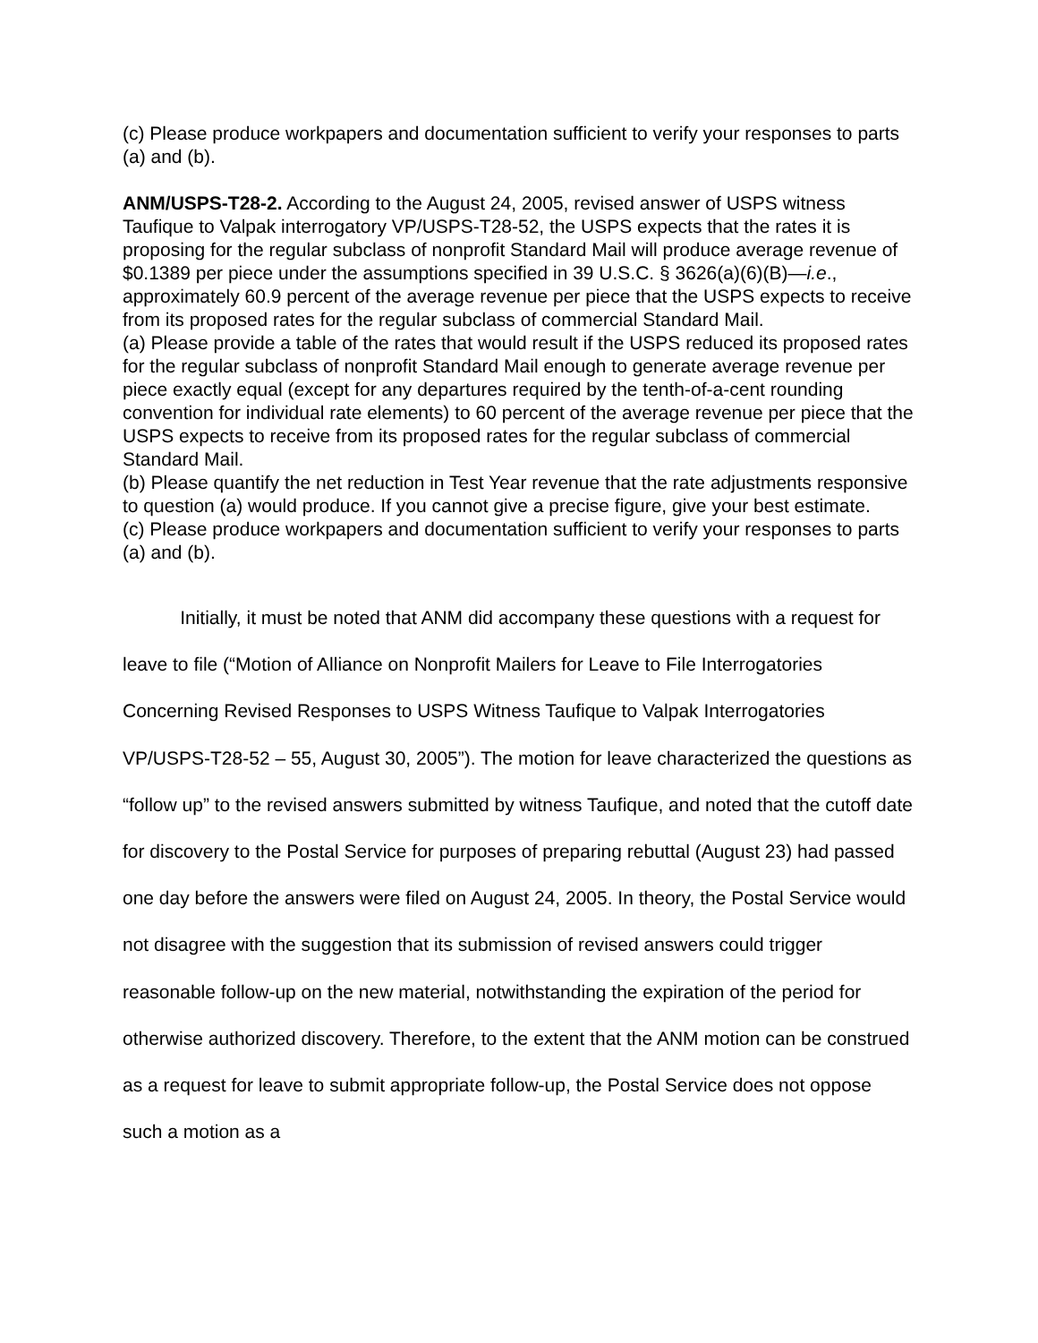(c) Please produce workpapers and documentation sufficient to verify your responses to parts (a) and (b).
ANM/USPS-T28-2. According to the August 24, 2005, revised answer of USPS witness Taufique to Valpak interrogatory VP/USPS-T28-52, the USPS expects that the rates it is proposing for the regular subclass of nonprofit Standard Mail will produce average revenue of $0.1389 per piece under the assumptions specified in 39 U.S.C. § 3626(a)(6)(B)—i.e., approximately 60.9 percent of the average revenue per piece that the USPS expects to receive from its proposed rates for the regular subclass of commercial Standard Mail.
(a) Please provide a table of the rates that would result if the USPS reduced its proposed rates for the regular subclass of nonprofit Standard Mail enough to generate average revenue per piece exactly equal (except for any departures required by the tenth-of-a-cent rounding convention for individual rate elements) to 60 percent of the average revenue per piece that the USPS expects to receive from its proposed rates for the regular subclass of commercial Standard Mail.
(b) Please quantify the net reduction in Test Year revenue that the rate adjustments responsive to question (a) would produce. If you cannot give a precise figure, give your best estimate.
(c) Please produce workpapers and documentation sufficient to verify your responses to parts (a) and (b).
Initially, it must be noted that ANM did accompany these questions with a request for leave to file (“Motion of Alliance on Nonprofit Mailers for Leave to File Interrogatories Concerning Revised Responses to USPS Witness Taufique to Valpak Interrogatories VP/USPS-T28-52 – 55, August 30, 2005”). The motion for leave characterized the questions as “follow up” to the revised answers submitted by witness Taufique, and noted that the cutoff date for discovery to the Postal Service for purposes of preparing rebuttal (August 23) had passed one day before the answers were filed on August 24, 2005. In theory, the Postal Service would not disagree with the suggestion that its submission of revised answers could trigger reasonable follow-up on the new material, notwithstanding the expiration of the period for otherwise authorized discovery. Therefore, to the extent that the ANM motion can be construed as a request for leave to submit appropriate follow-up, the Postal Service does not oppose such a motion as a